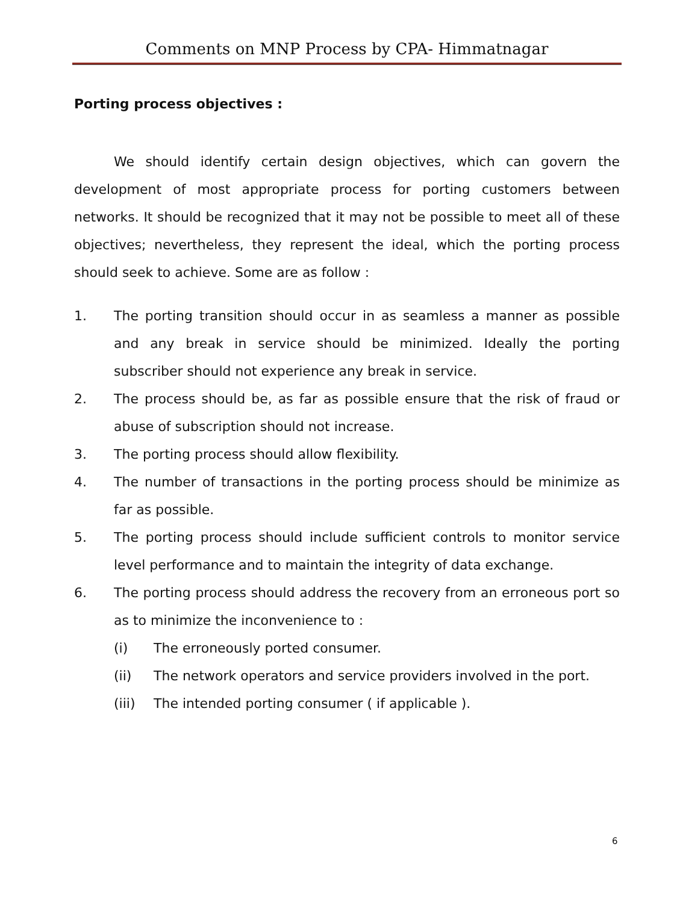Comments on MNP Process by CPA- Himmatnagar
Porting process objectives :
We should identify certain design objectives, which can govern the development of most appropriate process for porting customers between networks. It should be recognized that it may not be possible to meet all of these objectives; nevertheless, they represent the ideal, which the porting process should seek to achieve. Some are as follow :
1. The porting transition should occur in as seamless a manner as possible and any break in service should be minimized. Ideally the porting subscriber should not experience any break in service.
2. The process should be, as far as possible ensure that the risk of fraud or abuse of subscription should not increase.
3. The porting process should allow flexibility.
4. The number of transactions in the porting process should be minimize as far as possible.
5. The porting process should include sufficient controls to monitor service level performance and to maintain the integrity of data exchange.
6. The porting process should address the recovery from an erroneous port so as to minimize the inconvenience to :
(i) The erroneously ported consumer.
(ii) The network operators and service providers involved in the port.
(iii) The intended porting consumer ( if applicable ).
6